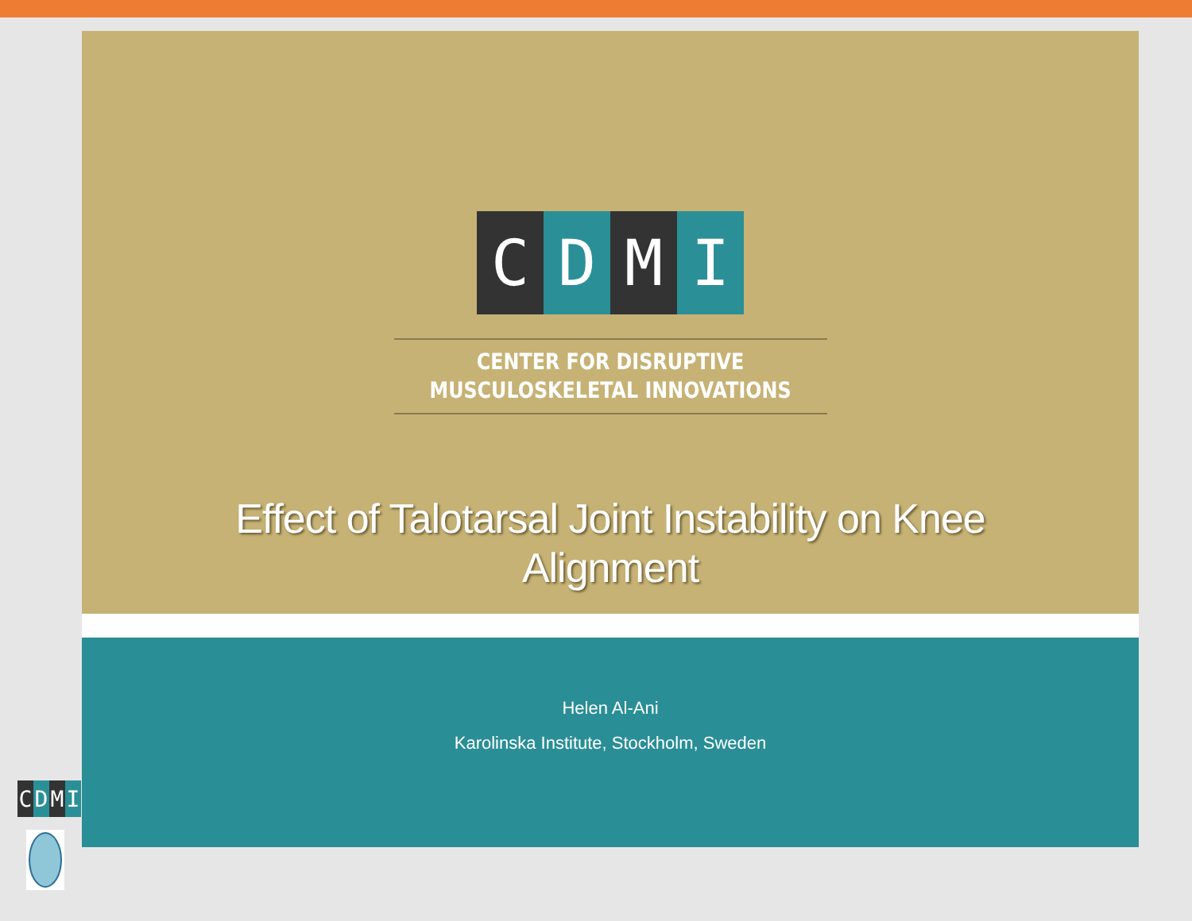C D M I
CENTER FOR DISRUPTIVE
MUSCULOSKELETAL INNOVATIONS
Effect of Talotarsal Joint Instability on Knee Alignment
Helen Al-Ani
Karolinska Institute, Stockholm, Sweden
C D M I